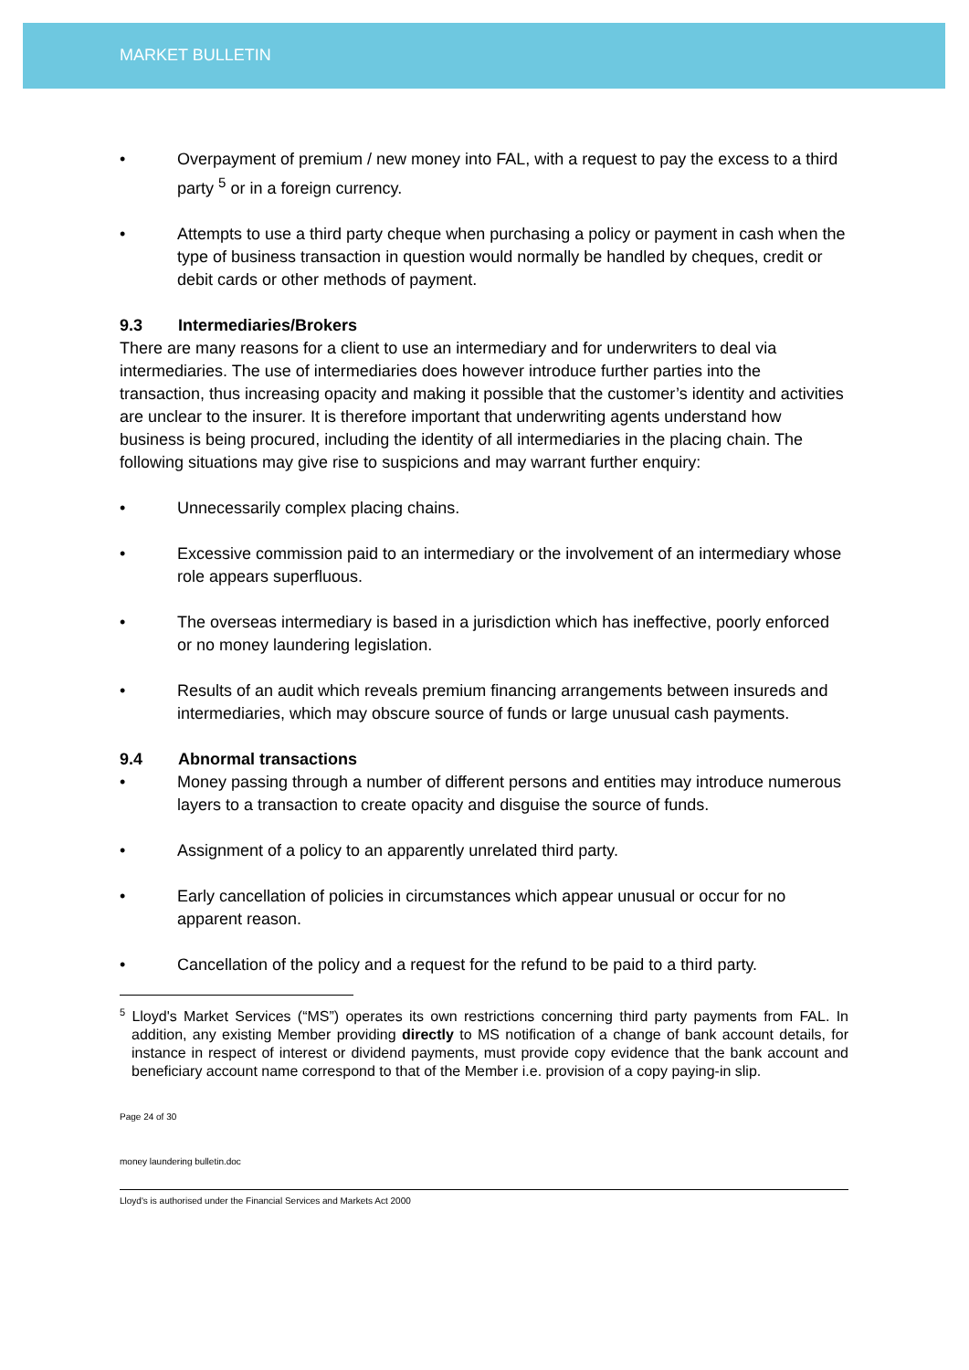MARKET BULLETIN
• Overpayment of premium / new money into FAL, with a request to pay the excess to a third party <sup>5</sup> or in a foreign currency.
• Attempts to use a third party cheque when purchasing a policy or payment in cash when the type of business transaction in question would normally be handled by cheques, credit or debit cards or other methods of payment.
9.3 Intermediaries/Brokers
There are many reasons for a client to use an intermediary and for underwriters to deal via intermediaries. The use of intermediaries does however introduce further parties into the transaction, thus increasing opacity and making it possible that the customer’s identity and activities are unclear to the insurer. It is therefore important that underwriting agents understand how business is being procured, including the identity of all intermediaries in the placing chain. The following situations may give rise to suspicions and may warrant further enquiry:
• Unnecessarily complex placing chains.
• Excessive commission paid to an intermediary or the involvement of an intermediary whose role appears superfluous.
• The overseas intermediary is based in a jurisdiction which has ineffective, poorly enforced or no money laundering legislation.
• Results of an audit which reveals premium financing arrangements between insureds and intermediaries, which may obscure source of funds or large unusual cash payments.
9.4 Abnormal transactions
• Money passing through a number of different persons and entities may introduce numerous layers to a transaction to create opacity and disguise the source of funds.
• Assignment of a policy to an apparently unrelated third party.
• Early cancellation of policies in circumstances which appear unusual or occur for no apparent reason.
• Cancellation of the policy and a request for the refund to be paid to a third party.
<sup>5</sup> Lloyd's Market Services (“MS”) operates its own restrictions concerning third party payments from FAL. In addition, any existing Member providing directly to MS notification of a change of bank account details, for instance in respect of interest or dividend payments, must provide copy evidence that the bank account and beneficiary account name correspond to that of the Member i.e. provision of a copy paying-in slip.
Page 24 of 30
money laundering bulletin.doc
Lloyd's is authorised under the Financial Services and Markets Act 2000